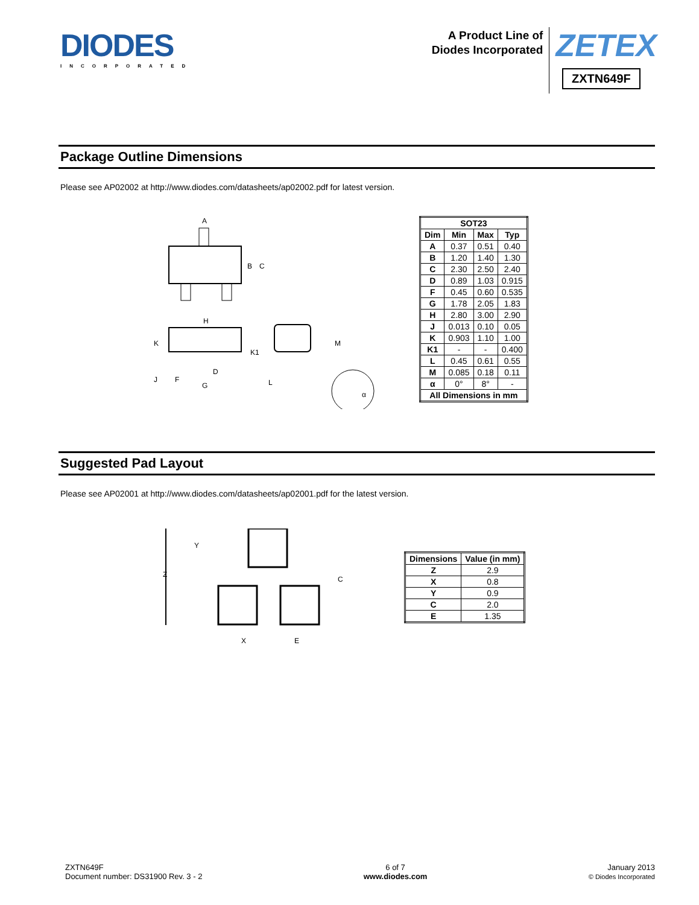DIODES
INCORPORATED
A Product Line of
Diodes Incorporated
ZETEX
ZXTN649F
Package Outline Dimensions
Please see AP02002 at http://www.diodes.com/datasheets/ap02002.pdf for latest version.
B
C
A
H
K
K1
J
F
G
D
M
L
α
| SOT23 | | | |
| --- | --- | --- | --- |
| Dim | Min | Max | Typ |
| A | 0.37 | 0.51 | 0.40 |
| B | 1.20 | 1.40 | 1.30 |
| C | 2.30 | 2.50 | 2.40 |
| D | 0.89 | 1.03 | 0.915 |
| F | 0.45 | 0.60 | 0.535 |
| G | 1.78 | 2.05 | 1.83 |
| H | 2.80 | 3.00 | 2.90 |
| J | 0.013 | 0.10 | 0.05 |
| K | 0.903 | 1.10 | 1.00 |
| K1 | - | - | 0.400 |
| L | 0.45 | 0.61 | 0.55 |
| M | 0.085 | 0.18 | 0.11 |
| α | 0° | 8° | - |
| All Dimensions in mm | | | |
Suggested Pad Layout
Please see AP02001 at http://www.diodes.com/datasheets/ap02001.pdf for the latest version.
Z
Y
C
X
E
| Dimensions | Value (in mm) |
| --- | --- |
| Z | 2.9 |
| X | 0.8 |
| Y | 0.9 |
| C | 2.0 |
| E | 1.35 |
ZXTN649F
Document number: DS31900 Rev. 3 - 2
6 of 7
www.diodes.com
January 2013
© Diodes Incorporated